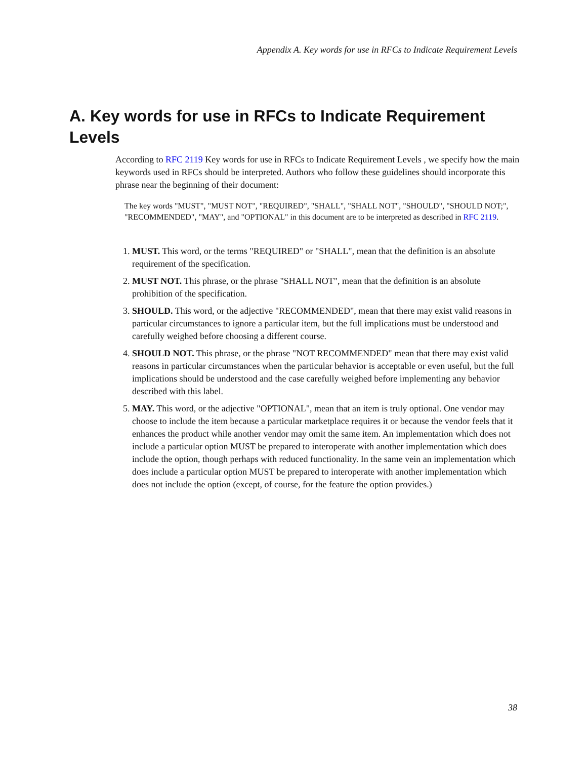Appendix A. Key words for use in RFCs to Indicate Requirement Levels
A. Key words for use in RFCs to Indicate Requirement Levels
According to RFC 2119 Key words for use in RFCs to Indicate Requirement Levels , we specify how the main keywords used in RFCs should be interpreted. Authors who follow these guidelines should incorporate this phrase near the beginning of their document:
The key words "MUST", "MUST NOT", "REQUIRED", "SHALL", "SHALL NOT", "SHOULD", "SHOULD NOT;", "RECOMMENDED", "MAY", and "OPTIONAL" in this document are to be interpreted as described in RFC 2119.
1. MUST. This word, or the terms "REQUIRED" or "SHALL", mean that the definition is an absolute requirement of the specification.
2. MUST NOT. This phrase, or the phrase "SHALL NOT", mean that the definition is an absolute prohibition of the specification.
3. SHOULD. This word, or the adjective "RECOMMENDED", mean that there may exist valid reasons in particular circumstances to ignore a particular item, but the full implications must be understood and carefully weighed before choosing a different course.
4. SHOULD NOT. This phrase, or the phrase "NOT RECOMMENDED" mean that there may exist valid reasons in particular circumstances when the particular behavior is acceptable or even useful, but the full implications should be understood and the case carefully weighed before implementing any behavior described with this label.
5. MAY. This word, or the adjective "OPTIONAL", mean that an item is truly optional. One vendor may choose to include the item because a particular marketplace requires it or because the vendor feels that it enhances the product while another vendor may omit the same item. An implementation which does not include a particular option MUST be prepared to interoperate with another implementation which does include the option, though perhaps with reduced functionality. In the same vein an implementation which does include a particular option MUST be prepared to interoperate with another implementation which does not include the option (except, of course, for the feature the option provides.)
38